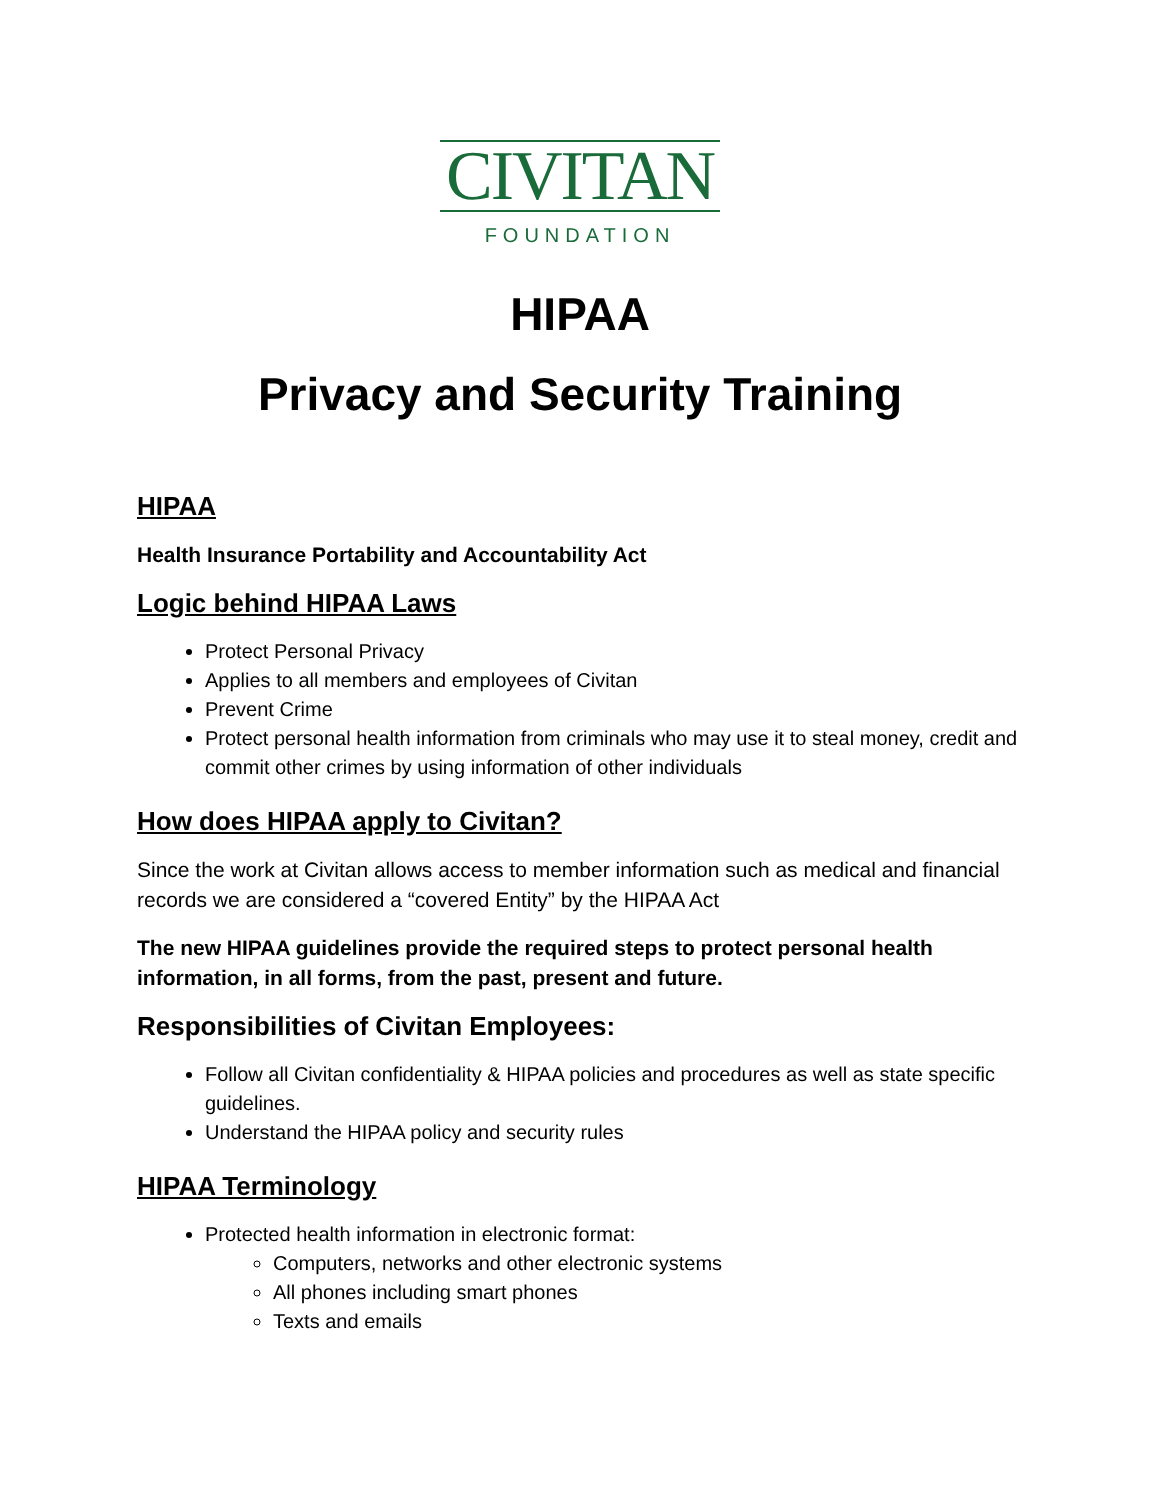CIVITAN
FOUNDATION
HIPAA
Privacy and Security Training
HIPAA
Health Insurance Portability and Accountability Act
Logic behind HIPAA Laws
Protect Personal Privacy
Applies to all members and employees of Civitan
Prevent Crime
Protect personal health information from criminals who may use it to steal money, credit and commit other crimes by using information of other individuals
How does HIPAA apply to Civitan?
Since the work at Civitan allows access to member information such as medical and financial records we are considered a “covered Entity” by the HIPAA Act
The new HIPAA guidelines provide the required steps to protect personal health information, in all forms, from the past, present and future.
Responsibilities of Civitan Employees:
Follow all Civitan confidentiality & HIPAA policies and procedures as well as state specific guidelines.
Understand the HIPAA policy and security rules
HIPAA Terminology
Protected health information in electronic format:
Computers, networks and other electronic systems
All phones including smart phones
Texts and emails